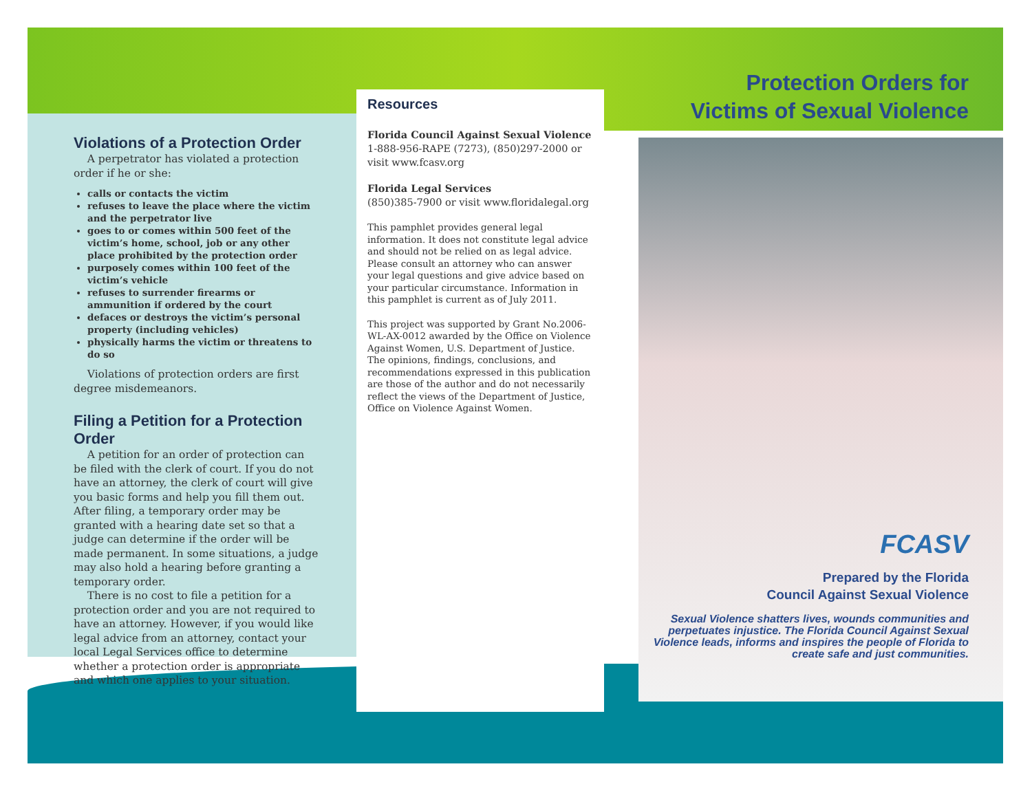Violations of a Protection Order
A perpetrator has violated a protection order if he or she:
calls or contacts the victim
refuses to leave the place where the victim and the perpetrator live
goes to or comes within 500 feet of the victim’s home, school, job or any other place prohibited by the protection order
purposely comes within 100 feet of the victim’s vehicle
refuses to surrender firearms or ammunition if ordered by the court
defaces or destroys the victim’s personal property (including vehicles)
physically harms the victim or threatens to do so
Violations of protection orders are first degree misdemeanors.
Filing a Petition for a Protection Order
A petition for an order of protection can be filed with the clerk of court. If you do not have an attorney, the clerk of court will give you basic forms and help you fill them out. After filing, a temporary order may be granted with a hearing date set so that a judge can determine if the order will be made permanent. In some situations, a judge may also hold a hearing before granting a temporary order.
There is no cost to file a petition for a protection order and you are not required to have an attorney. However, if you would like legal advice from an attorney, contact your local Legal Services office to determine whether a protection order is appropriate and which one applies to your situation.
Resources
Florida Council Against Sexual Violence
1-888-956-RAPE (7273), (850)297-2000 or visit www.fcasv.org
Florida Legal Services
(850)385-7900 or visit www.floridalegal.org
This pamphlet provides general legal information. It does not constitute legal advice and should not be relied on as legal advice. Please consult an attorney who can answer your legal questions and give advice based on your particular circumstance. Information in this pamphlet is current as of July 2011.
This project was supported by Grant No.2006-WL-AX-0012 awarded by the Office on Violence Against Women, U.S. Department of Justice. The opinions, findings, conclusions, and recommendations expressed in this publication are those of the author and do not necessarily reflect the views of the Department of Justice, Office on Violence Against Women.
Protection Orders for
Victims of Sexual Violence
FCASV
Prepared by the Florida
Council Against Sexual Violence
Sexual Violence shatters lives, wounds communities and perpetuates injustice. The Florida Council Against Sexual Violence leads, informs and inspires the people of Florida to create safe and just communities.